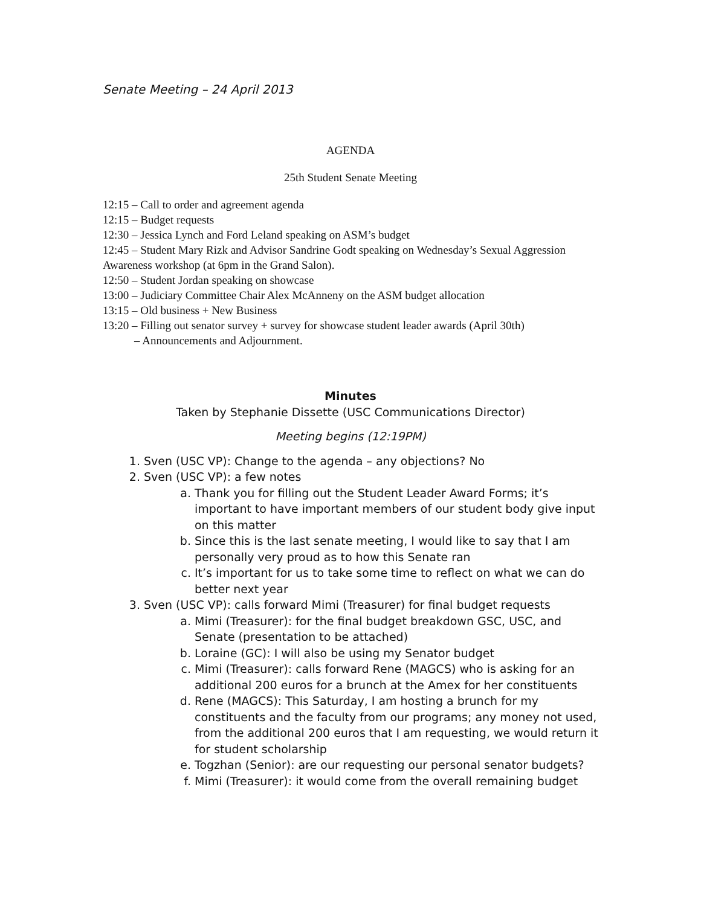Senate Meeting – 24 April 2013
AGENDA
25th Student Senate Meeting
12:15 – Call to order and agreement agenda
12:15 – Budget requests
12:30 – Jessica Lynch and Ford Leland speaking on ASM’s budget
12:45 – Student Mary Rizk and Advisor Sandrine Godt speaking on Wednesday’s Sexual Aggression Awareness workshop (at 6pm in the Grand Salon).
12:50 – Student Jordan speaking on showcase
13:00 – Judiciary Committee Chair Alex McAnneny on the ASM budget allocation
13:15 – Old business + New Business
13:20 – Filling out senator survey + survey for showcase student leader awards (April 30th)
– Announcements and Adjournment.
Minutes
Taken by Stephanie Dissette (USC Communications Director)
Meeting begins (12:19PM)
1. Sven (USC VP): Change to the agenda – any objections? No
2. Sven (USC VP): a few notes
a. Thank you for filling out the Student Leader Award Forms; it’s important to have important members of our student body give input on this matter
b. Since this is the last senate meeting, I would like to say that I am personally very proud as to how this Senate ran
c. It’s important for us to take some time to reflect on what we can do better next year
3. Sven (USC VP): calls forward Mimi (Treasurer) for final budget requests
a. Mimi (Treasurer): for the final budget breakdown GSC, USC, and Senate (presentation to be attached)
b. Loraine (GC): I will also be using my Senator budget
c. Mimi (Treasurer): calls forward Rene (MAGCS) who is asking for an additional 200 euros for a brunch at the Amex for her constituents
d. Rene (MAGCS): This Saturday, I am hosting a brunch for my constituents and the faculty from our programs; any money not used, from the additional 200 euros that I am requesting, we would return it for student scholarship
e. Togzhan (Senior): are our requesting our personal senator budgets?
f. Mimi (Treasurer): it would come from the overall remaining budget